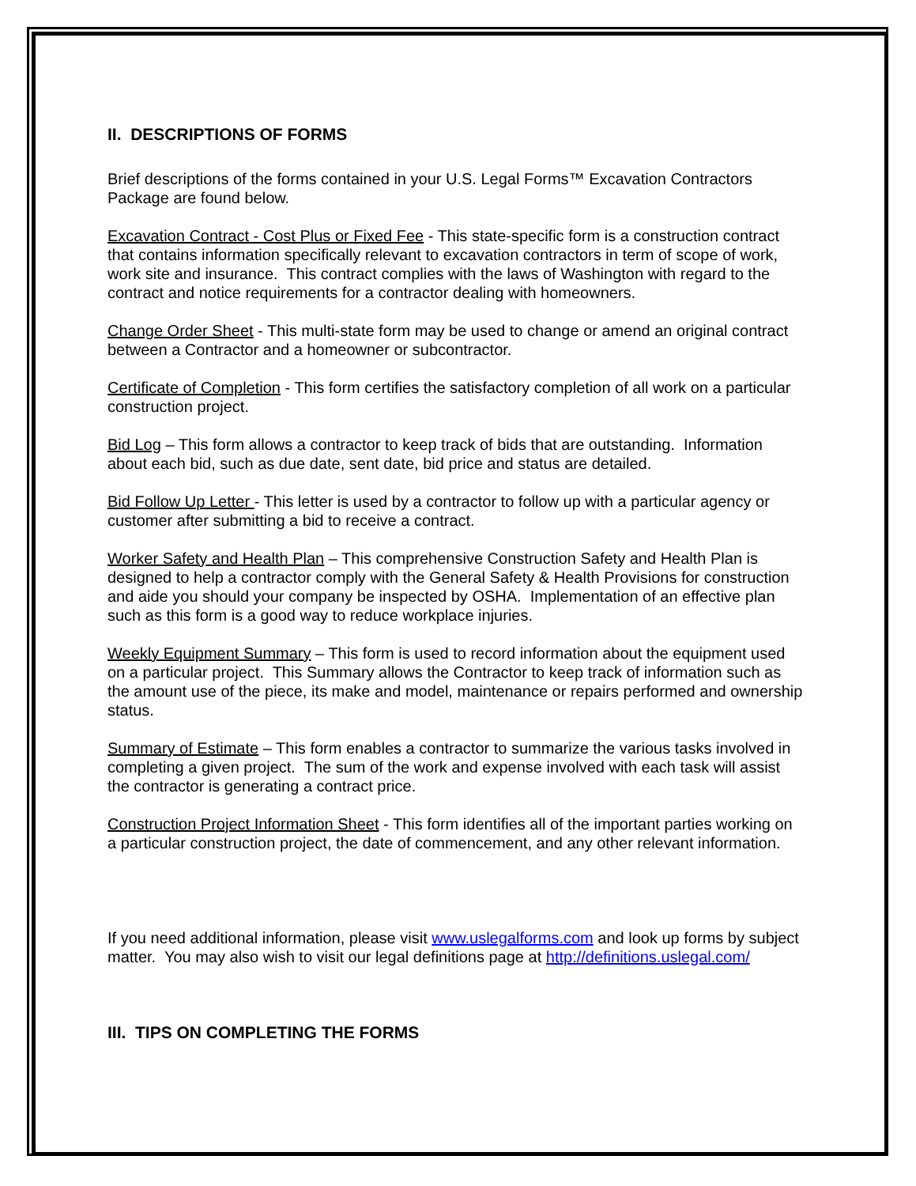II. DESCRIPTIONS OF FORMS
Brief descriptions of the forms contained in your U.S. Legal Forms™ Excavation Contractors Package are found below.
Excavation Contract - Cost Plus or Fixed Fee - This state-specific form is a construction contract that contains information specifically relevant to excavation contractors in term of scope of work, work site and insurance. This contract complies with the laws of Washington with regard to the contract and notice requirements for a contractor dealing with homeowners.
Change Order Sheet - This multi-state form may be used to change or amend an original contract between a Contractor and a homeowner or subcontractor.
Certificate of Completion - This form certifies the satisfactory completion of all work on a particular construction project.
Bid Log – This form allows a contractor to keep track of bids that are outstanding. Information about each bid, such as due date, sent date, bid price and status are detailed.
Bid Follow Up Letter - This letter is used by a contractor to follow up with a particular agency or customer after submitting a bid to receive a contract.
Worker Safety and Health Plan – This comprehensive Construction Safety and Health Plan is designed to help a contractor comply with the General Safety & Health Provisions for construction and aide you should your company be inspected by OSHA. Implementation of an effective plan such as this form is a good way to reduce workplace injuries.
Weekly Equipment Summary – This form is used to record information about the equipment used on a particular project. This Summary allows the Contractor to keep track of information such as the amount use of the piece, its make and model, maintenance or repairs performed and ownership status.
Summary of Estimate – This form enables a contractor to summarize the various tasks involved in completing a given project. The sum of the work and expense involved with each task will assist the contractor is generating a contract price.
Construction Project Information Sheet - This form identifies all of the important parties working on a particular construction project, the date of commencement, and any other relevant information.
If you need additional information, please visit www.uslegalforms.com and look up forms by subject matter. You may also wish to visit our legal definitions page at http://definitions.uslegal.com/
III. TIPS ON COMPLETING THE FORMS